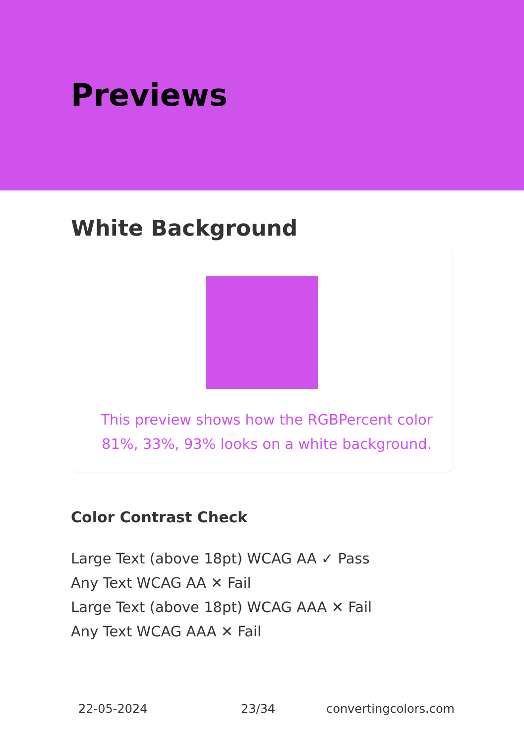Previews
White Background
This preview shows how the RGBPercent color 81%, 33%, 93% looks on a white background.
Color Contrast Check
Large Text (above 18pt) WCAG AA ✓ Pass
Any Text WCAG AA ✕ Fail
Large Text (above 18pt) WCAG AAA ✕ Fail
Any Text WCAG AAA ✕ Fail
22-05-2024 23/34 convertingcolors.com